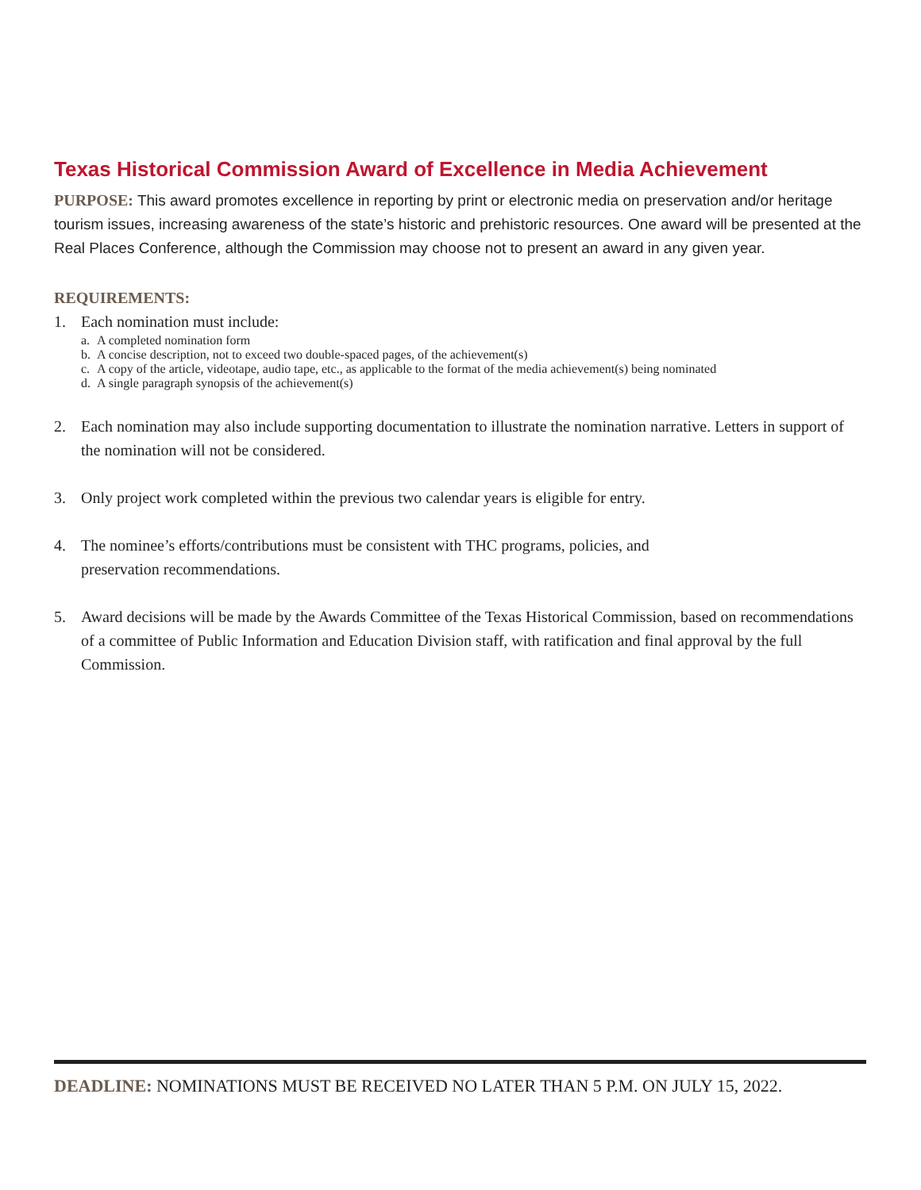Texas Historical Commission Award of Excellence in Media Achievement
PURPOSE: This award promotes excellence in reporting by print or electronic media on preservation and/or heritage tourism issues, increasing awareness of the state’s historic and prehistoric resources. One award will be presented at the Real Places Conference, although the Commission may choose not to present an award in any given year.
REQUIREMENTS:
1. Each nomination must include:
a. A completed nomination form
b. A concise description, not to exceed two double-spaced pages, of the achievement(s)
c. A copy of the article, videotape, audio tape, etc., as applicable to the format of the media achievement(s) being nominated
d. A single paragraph synopsis of the achievement(s)
2. Each nomination may also include supporting documentation to illustrate the nomination narrative. Letters in support of the nomination will not be considered.
3. Only project work completed within the previous two calendar years is eligible for entry.
4. The nominee’s efforts/contributions must be consistent with THC programs, policies, and
preservation recommendations.
5. Award decisions will be made by the Awards Committee of the Texas Historical Commission, based on recommendations of a committee of Public Information and Education Division staff, with ratification and final approval by the full Commission.
DEADLINE: NOMINATIONS MUST BE RECEIVED NO LATER THAN 5 P.M. ON JULY 15, 2022.